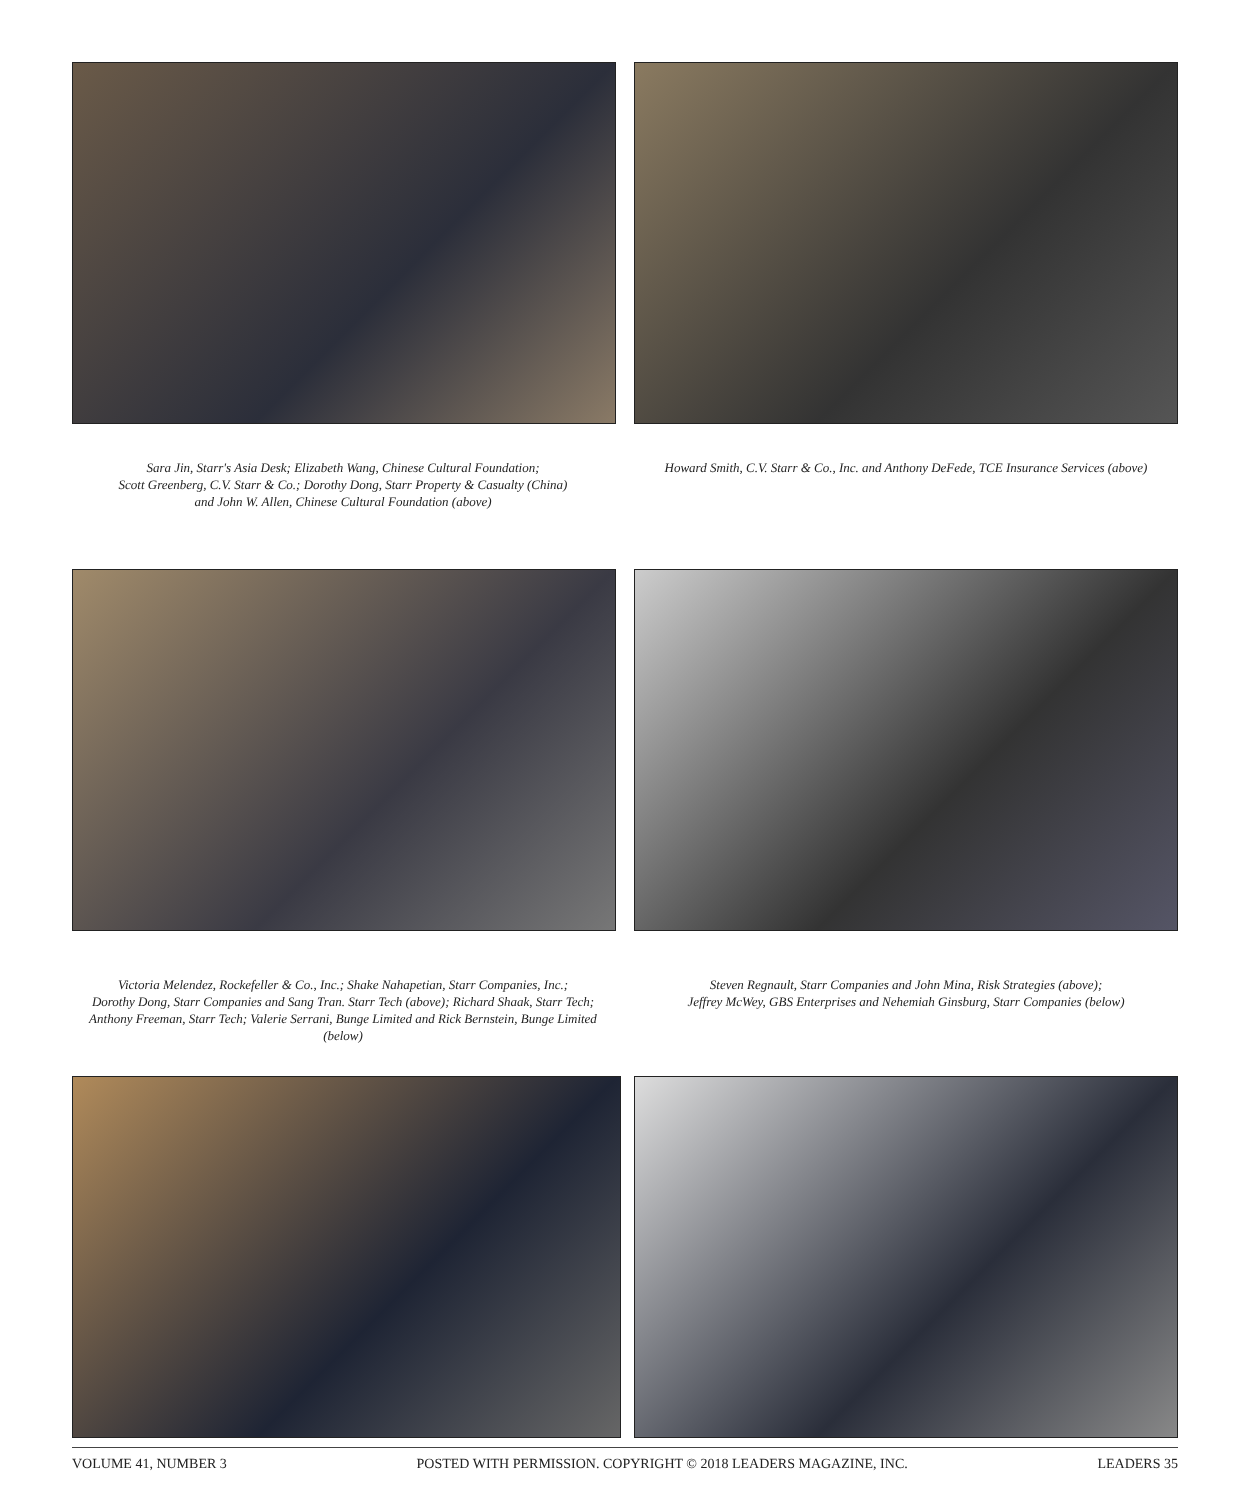Sara Jin, Starr's Asia Desk; Elizabeth Wang, Chinese Cultural Foundation;
Scott Greenberg, C.V. Starr & Co.; Dorothy Dong, Starr Property & Casualty (China)
and John W. Allen, Chinese Cultural Foundation (above)
Howard Smith, C.V. Starr & Co., Inc. and Anthony DeFede, TCE Insurance Services (above)
Victoria Melendez, Rockefeller & Co., Inc.; Shake Nahapetian, Starr Companies, Inc.;
Dorothy Dong, Starr Companies and Sang Tran. Starr Tech (above); Richard Shaak, Starr Tech;
Anthony Freeman, Starr Tech; Valerie Serrani, Bunge Limited and Rick Bernstein, Bunge Limited (below)
Steven Regnault, Starr Companies and John Mina, Risk Strategies (above);
Jeffrey McWey, GBS Enterprises and Nehemiah Ginsburg, Starr Companies (below)
VOLUME 41, NUMBER 3 POSTED WITH PERMISSION. COPYRIGHT © 2018 LEADERS MAGAZINE, INC. LEADERS 35